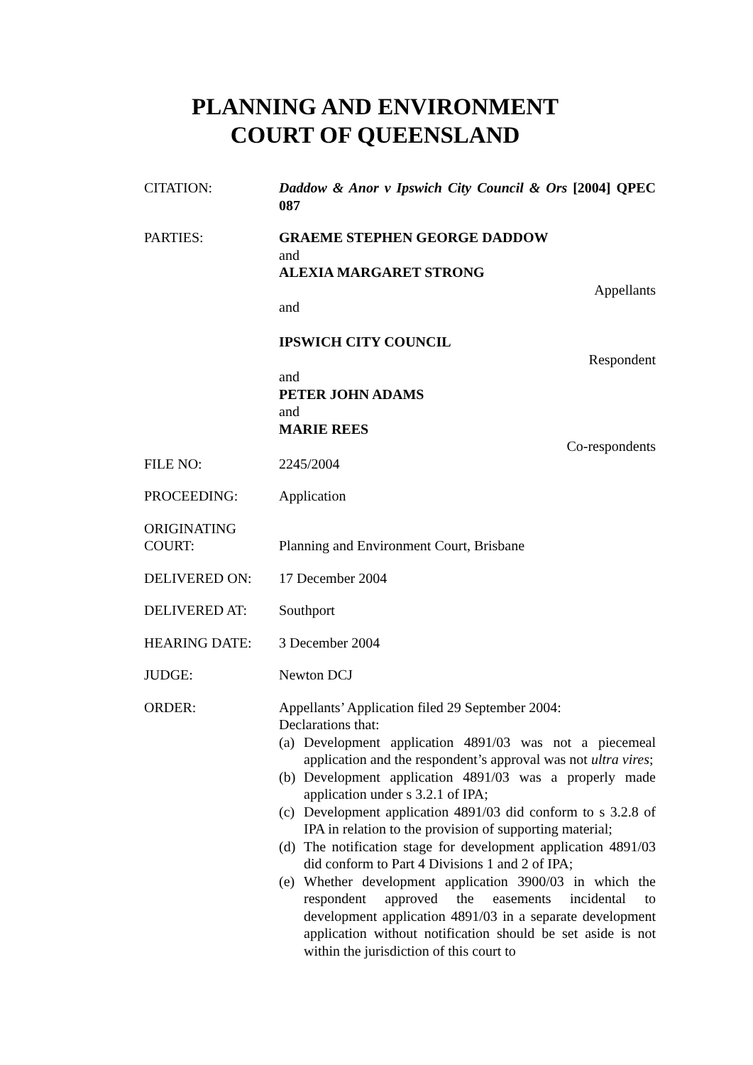PLANNING AND ENVIRONMENT
COURT OF QUEENSLAND
CITATION: Daddow & Anor v Ipswich City Council & Ors [2004] QPEC 087
PARTIES: GRAEME STEPHEN GEORGE DADDOW
and
ALEXIA MARGARET STRONG
Appellants
and
IPSWICH CITY COUNCIL
Respondent
and
PETER JOHN ADAMS
and
MARIE REES
Co-respondents
FILE NO: 2245/2004
PROCEEDING: Application
ORIGINATING
COURT:
Planning and Environment Court, Brisbane
DELIVERED ON: 17 December 2004
DELIVERED AT: Southport
HEARING DATE: 3 December 2004
JUDGE: Newton DCJ
ORDER: Appellants’ Application filed 29 September 2004:
Declarations that:
(a) Development application 4891/03 was not a piecemeal application and the respondent’s approval was not ultra vires;
(b) Development application 4891/03 was a properly made application under s 3.2.1 of IPA;
(c) Development application 4891/03 did conform to s 3.2.8 of IPA in relation to the provision of supporting material;
(d) The notification stage for development application 4891/03 did conform to Part 4 Divisions 1 and 2 of IPA;
(e) Whether development application 3900/03 in which the respondent approved the easements incidental to development application 4891/03 in a separate development application without notification should be set aside is not within the jurisdiction of this court to